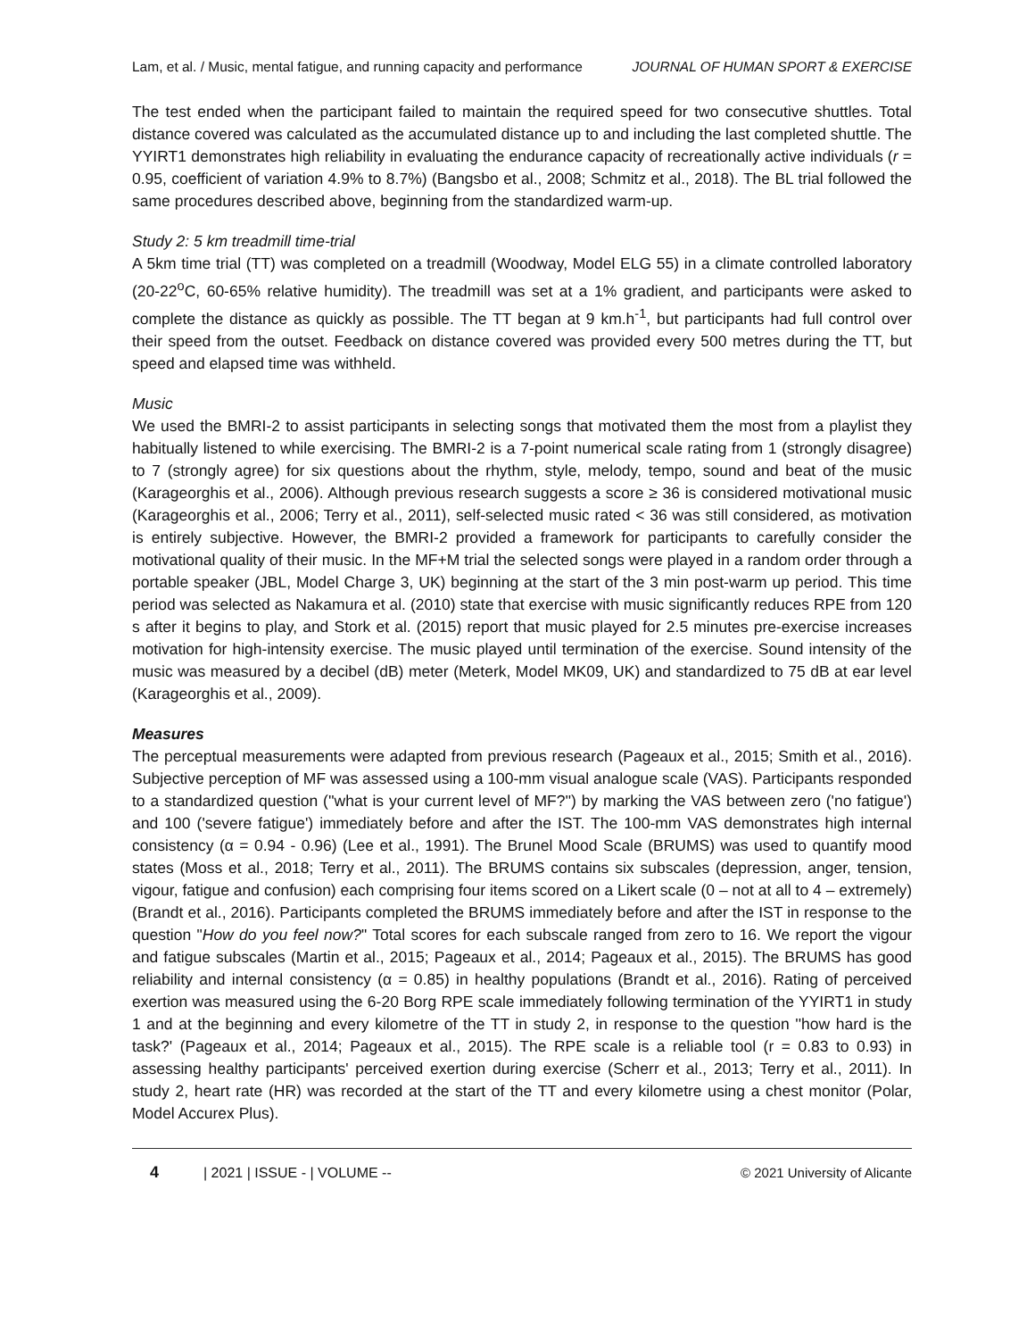Lam, et al. / Music, mental fatigue, and running capacity and performance JOURNAL OF HUMAN SPORT & EXERCISE
The test ended when the participant failed to maintain the required speed for two consecutive shuttles. Total distance covered was calculated as the accumulated distance up to and including the last completed shuttle. The YYIRT1 demonstrates high reliability in evaluating the endurance capacity of recreationally active individuals (r = 0.95, coefficient of variation 4.9% to 8.7%) (Bangsbo et al., 2008; Schmitz et al., 2018). The BL trial followed the same procedures described above, beginning from the standardized warm-up.
Study 2: 5 km treadmill time-trial
A 5km time trial (TT) was completed on a treadmill (Woodway, Model ELG 55) in a climate controlled laboratory (20-22<sup>o</sup>C, 60-65% relative humidity). The treadmill was set at a 1% gradient, and participants were asked to complete the distance as quickly as possible. The TT began at 9 km.h<sup>-1</sup>, but participants had full control over their speed from the outset. Feedback on distance covered was provided every 500 metres during the TT, but speed and elapsed time was withheld.
Music
We used the BMRI-2 to assist participants in selecting songs that motivated them the most from a playlist they habitually listened to while exercising. The BMRI-2 is a 7-point numerical scale rating from 1 (strongly disagree) to 7 (strongly agree) for six questions about the rhythm, style, melody, tempo, sound and beat of the music (Karageorghis et al., 2006). Although previous research suggests a score ≥ 36 is considered motivational music (Karageorghis et al., 2006; Terry et al., 2011), self-selected music rated < 36 was still considered, as motivation is entirely subjective. However, the BMRI-2 provided a framework for participants to carefully consider the motivational quality of their music. In the MF+M trial the selected songs were played in a random order through a portable speaker (JBL, Model Charge 3, UK) beginning at the start of the 3 min post-warm up period. This time period was selected as Nakamura et al. (2010) state that exercise with music significantly reduces RPE from 120 s after it begins to play, and Stork et al. (2015) report that music played for 2.5 minutes pre-exercise increases motivation for high-intensity exercise. The music played until termination of the exercise. Sound intensity of the music was measured by a decibel (dB) meter (Meterk, Model MK09, UK) and standardized to 75 dB at ear level (Karageorghis et al., 2009).
Measures
The perceptual measurements were adapted from previous research (Pageaux et al., 2015; Smith et al., 2016). Subjective perception of MF was assessed using a 100-mm visual analogue scale (VAS). Participants responded to a standardized question (''what is your current level of MF?'') by marking the VAS between zero ('no fatigue') and 100 ('severe fatigue') immediately before and after the IST. The 100-mm VAS demonstrates high internal consistency (α = 0.94 - 0.96) (Lee et al., 1991). The Brunel Mood Scale (BRUMS) was used to quantify mood states (Moss et al., 2018; Terry et al., 2011). The BRUMS contains six subscales (depression, anger, tension, vigour, fatigue and confusion) each comprising four items scored on a Likert scale (0 – not at all to 4 – extremely) (Brandt et al., 2016). Participants completed the BRUMS immediately before and after the IST in response to the question "How do you feel now?" Total scores for each subscale ranged from zero to 16. We report the vigour and fatigue subscales (Martin et al., 2015; Pageaux et al., 2014; Pageaux et al., 2015). The BRUMS has good reliability and internal consistency (α = 0.85) in healthy populations (Brandt et al., 2016). Rating of perceived exertion was measured using the 6-20 Borg RPE scale immediately following termination of the YYIRT1 in study 1 and at the beginning and every kilometre of the TT in study 2, in response to the question ''how hard is the task?' (Pageaux et al., 2014; Pageaux et al., 2015). The RPE scale is a reliable tool (r = 0.83 to 0.93) in assessing healthy participants' perceived exertion during exercise (Scherr et al., 2013; Terry et al., 2011). In study 2, heart rate (HR) was recorded at the start of the TT and every kilometre using a chest monitor (Polar, Model Accurex Plus).
4 | 2021 | ISSUE - | VOLUME -- © 2021 University of Alicante